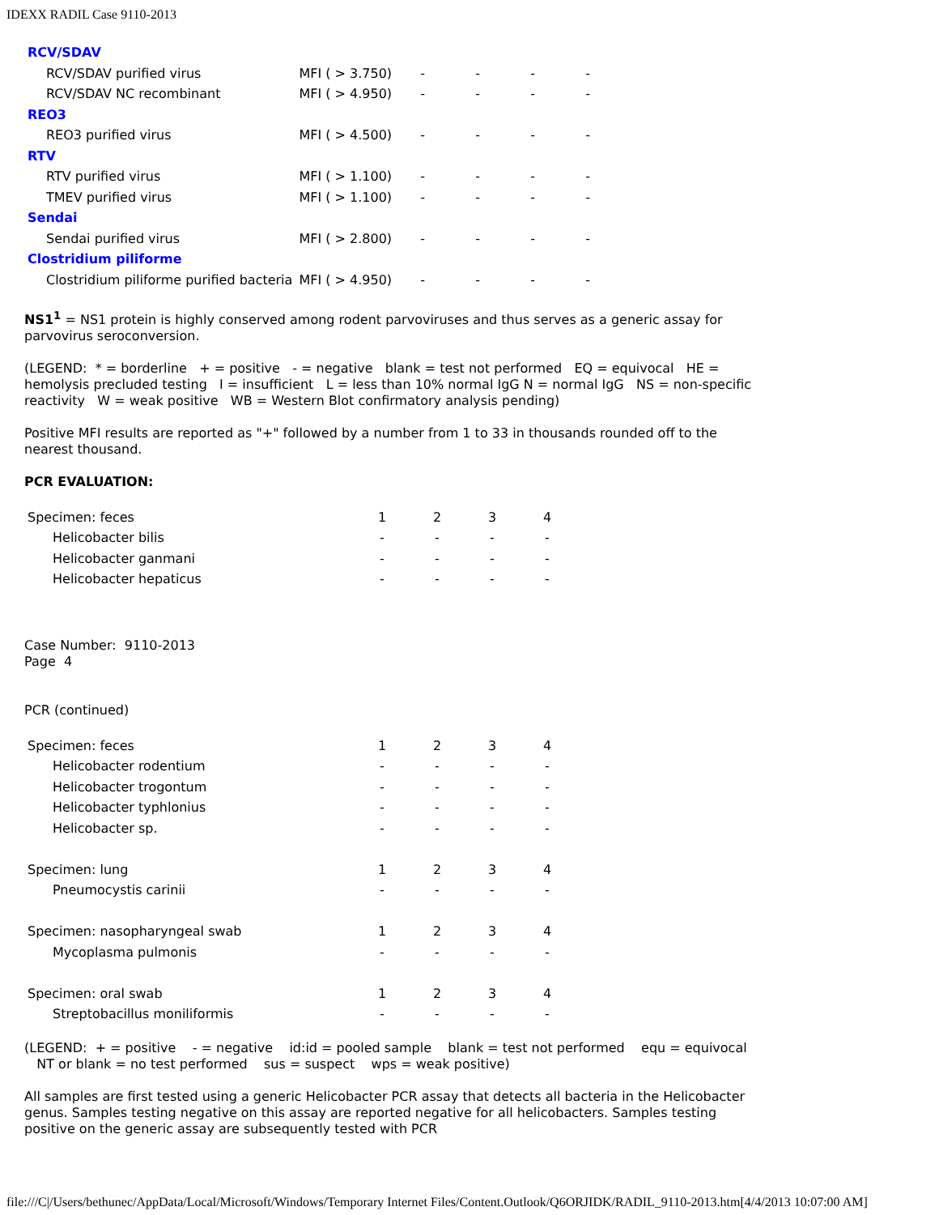IDEXX RADIL Case 9110-2013
| RCV/SDAV | | | | | |
| RCV/SDAV purified virus | MFI ( > 3.750) | - | - | - | - |
| RCV/SDAV NC recombinant | MFI ( > 4.950) | - | - | - | - |
| REO3 | | | | | |
| REO3 purified virus | MFI ( > 4.500) | - | - | - | - |
| RTV | | | | | |
| RTV purified virus | MFI ( > 1.100) | - | - | - | - |
| TMEV purified virus | MFI ( > 1.100) | - | - | - | - |
| Sendai | | | | | |
| Sendai purified virus | MFI ( > 2.800) | - | - | - | - |
| Clostridium piliforme | | | | | |
| Clostridium piliforme purified bacteria | MFI ( > 4.950) | - | - | - | - |
NS1<sup>1</sup> = NS1 protein is highly conserved among rodent parvoviruses and thus serves as a generic assay for parvovirus seroconversion.
(LEGEND: * = borderline + = positive - = negative blank = test not performed EQ = equivocal HE = hemolysis precluded testing I = insufficient L = less than 10% normal IgG N = normal IgG NS = non-specific reactivity W = weak positive WB = Western Blot confirmatory analysis pending)
Positive MFI results are reported as "+" followed by a number from 1 to 33 in thousands rounded off to the nearest thousand.
PCR EVALUATION:
| Specimen: feces | 1 | 2 | 3 | 4 |
| Helicobacter bilis | - | - | - | - |
| Helicobacter ganmani | - | - | - | - |
| Helicobacter hepaticus | - | - | - | - |
Case Number: 9110-2013
Page 4
PCR (continued)
| Specimen: feces | 1 | 2 | 3 | 4 |
| Helicobacter rodentium | - | - | - | - |
| Helicobacter trogontum | - | - | - | - |
| Helicobacter typhlonius | - | - | - | - |
| Helicobacter sp. | - | - | - | - |
| Specimen: lung | 1 | 2 | 3 | 4 |
| Pneumocystis carinii | - | - | - | - |
| Specimen: nasopharyngeal swab | 1 | 2 | 3 | 4 |
| Mycoplasma pulmonis | - | - | - | - |
| Specimen: oral swab | 1 | 2 | 3 | 4 |
| Streptobacillus moniliformis | - | - | - | - |
(LEGEND: + = positive - = negative id:id = pooled sample blank = test not performed equ = equivocal NT or blank = no test performed sus = suspect wps = weak positive)
All samples are first tested using a generic Helicobacter PCR assay that detects all bacteria in the Helicobacter genus. Samples testing negative on this assay are reported negative for all helicobacters. Samples testing positive on the generic assay are subsequently tested with PCR
file:///C|/Users/bethunec/AppData/Local/Microsoft/Windows/Temporary Internet Files/Content.Outlook/Q6ORJIDK/RADIL_9110-2013.htm[4/4/2013 10:07:00 AM]